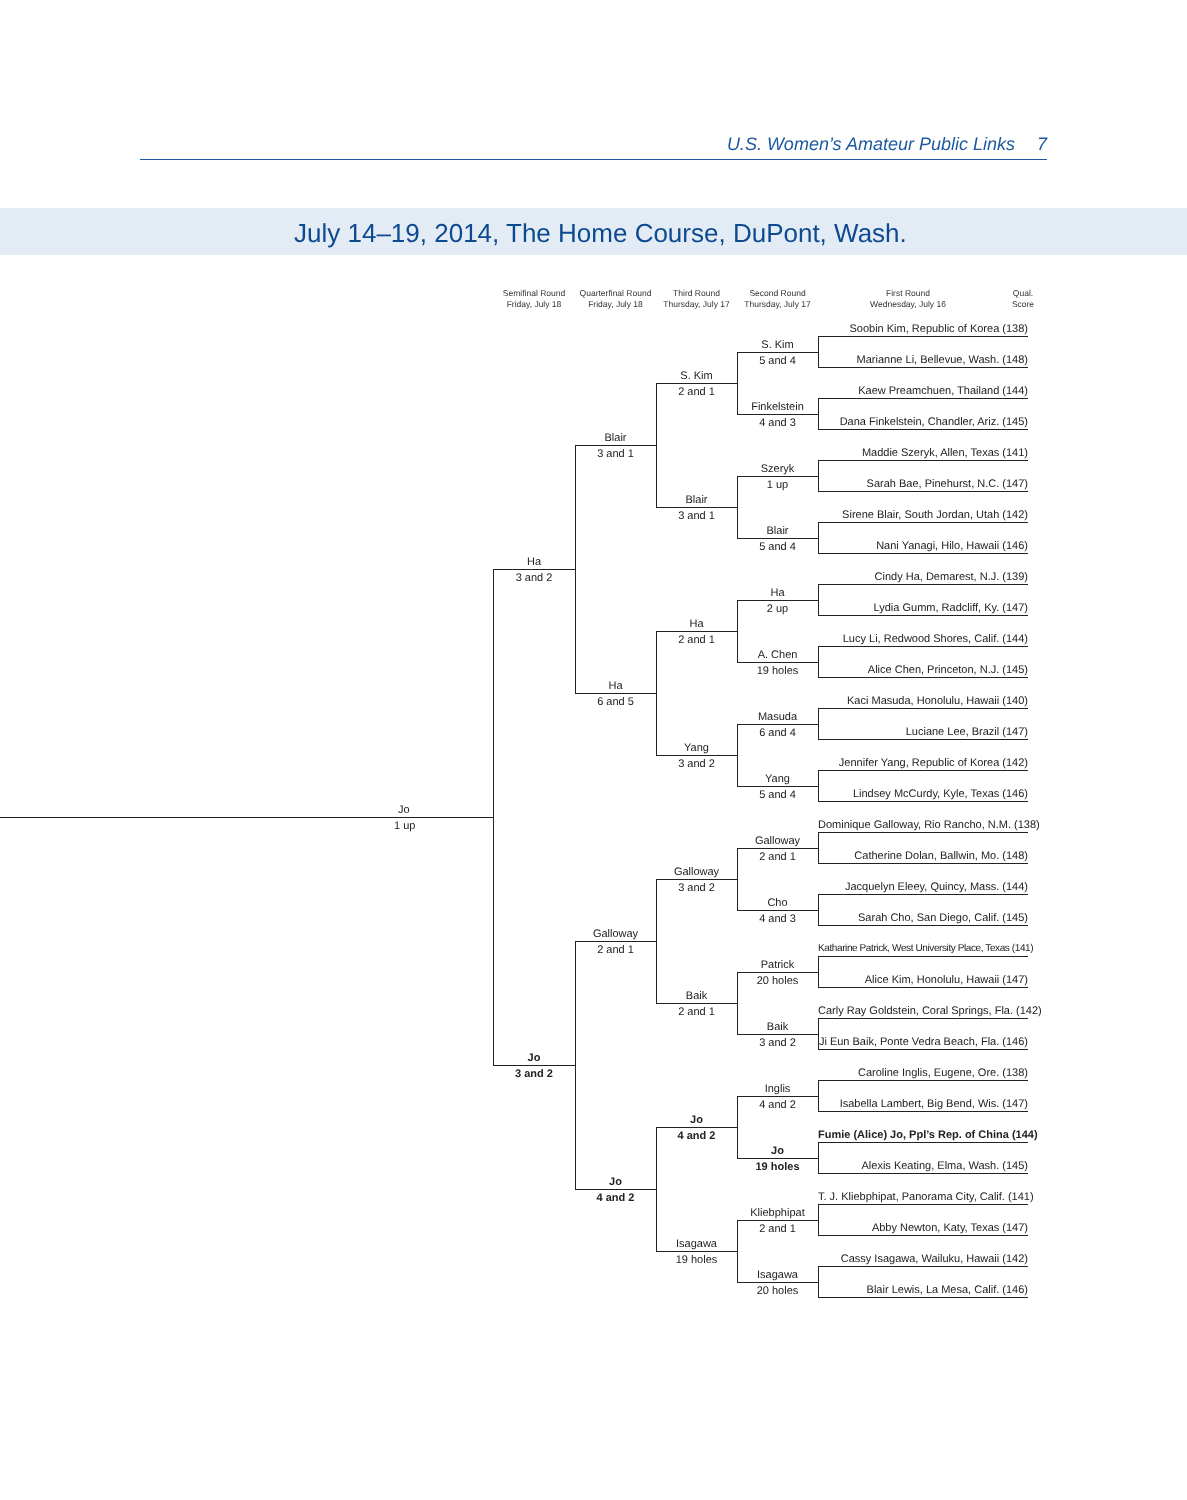U.S. Women’s Amateur Public Links 7
July 14–19, 2014, The Home Course, DuPont, Wash.
Semifinal Round
Friday, July 18
Quarterfinal Round
Friday, July 18
Third Round
Thursday, July 17
Second Round
Thursday, July 17
First Round
Wednesday, July 16
Qual.
Score
Soobin Kim, Republic of Korea (138)
S. Kim
5 and 4
Marianne Li, Bellevue, Wash. (148)
S. Kim
2 and 1
Kaew Preamchuen, Thailand (144)
Finkelstein
4 and 3
Dana Finkelstein, Chandler, Ariz. (145)
Blair
3 and 1
Maddie Szeryk, Allen, Texas (141)
Szeryk
1 up
Sarah Bae, Pinehurst, N.C. (147)
Blair
3 and 1
Sirene Blair, South Jordan, Utah (142)
Blair
5 and 4
Nani Yanagi, Hilo, Hawaii (146)
Ha
3 and 2
Cindy Ha, Demarest, N.J. (139)
Ha
2 up
Lydia Gumm, Radcliff, Ky. (147)
Ha
2 and 1
Lucy Li, Redwood Shores, Calif. (144)
A. Chen
19 holes
Alice Chen, Princeton, N.J. (145)
Ha
6 and 5
Kaci Masuda, Honolulu, Hawaii (140)
Masuda
6 and 4
Luciane Lee, Brazil (147)
Yang
3 and 2
Jennifer Yang, Republic of Korea (142)
Yang
5 and 4
Lindsey McCurdy, Kyle, Texas (146)
Jo
1 up
Dominique Galloway, Rio Rancho, N.M. (138)
Galloway
2 and 1
Catherine Dolan, Ballwin, Mo. (148)
Galloway
3 and 2
Jacquelyn Eleey, Quincy, Mass. (144)
Cho
4 and 3
Sarah Cho, San Diego, Calif. (145)
Galloway
2 and 1
Katharine Patrick, West University Place, Texas (141)
Patrick
20 holes
Alice Kim, Honolulu, Hawaii (147)
Baik
2 and 1
Carly Ray Goldstein, Coral Springs, Fla. (142)
Baik
3 and 2
Ji Eun Baik, Ponte Vedra Beach, Fla. (146)
Jo
3 and 2
Caroline Inglis, Eugene, Ore. (138)
Inglis
4 and 2
Isabella Lambert, Big Bend, Wis. (147)
Jo
4 and 2
Fumie (Alice) Jo, Ppl’s Rep. of China (144)
Jo
19 holes
Alexis Keating, Elma, Wash. (145)
Jo
4 and 2
T. J. Kliebphipat, Panorama City, Calif. (141)
Kliebphipat
2 and 1
Abby Newton, Katy, Texas (147)
Isagawa
19 holes
Cassy Isagawa, Wailuku, Hawaii (142)
Isagawa
20 holes
Blair Lewis, La Mesa, Calif. (146)